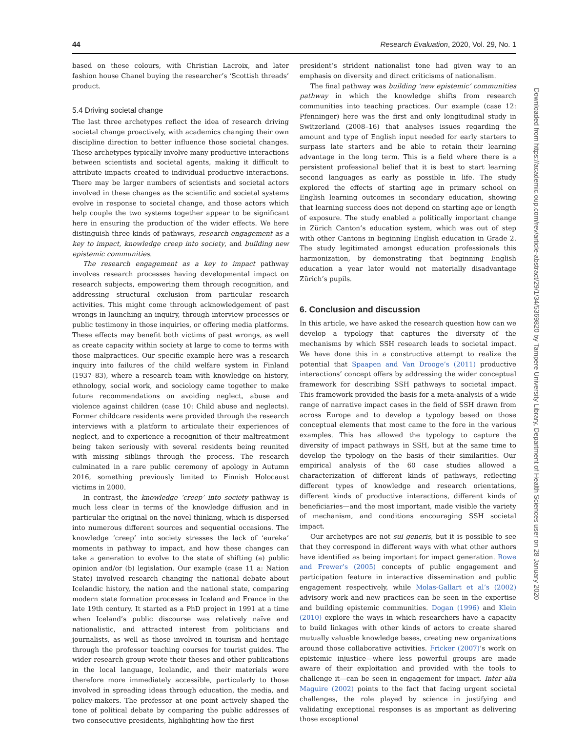44 Research Evaluation, 2020, Vol. 29, No. 1
based on these colours, with Christian Lacroix, and later fashion house Chanel buying the researcher’s ‘Scottish threads’ product.
5.4 Driving societal change
The last three archetypes reflect the idea of research driving societal change proactively, with academics changing their own discipline direction to better influence those societal changes. These archetypes typically involve many productive interactions between scientists and societal agents, making it difficult to attribute impacts created to individual productive interactions. There may be larger numbers of scientists and societal actors involved in these changes as the scientific and societal systems evolve in response to societal change, and those actors which help couple the two systems together appear to be significant here in ensuring the production of the wider effects. We here distinguish three kinds of pathways, research engagement as a key to impact, knowledge creep into society, and building new epistemic communities.
The research engagement as a key to impact pathway involves research processes having developmental impact on research subjects, empowering them through recognition, and addressing structural exclusion from particular research activities. This might come through acknowledgement of past wrongs in launching an inquiry, through interview processes or public testimony in those inquiries, or offering media platforms. These effects may benefit both victims of past wrongs, as well as create capacity within society at large to come to terms with those malpractices. Our specific example here was a research inquiry into failures of the child welfare system in Finland (1937–83), where a research team with knowledge on history, ethnology, social work, and sociology came together to make future recommendations on avoiding neglect, abuse and violence against children (case 10: Child abuse and neglects). Former childcare residents were provided through the research interviews with a platform to articulate their experiences of neglect, and to experience a recognition of their maltreatment being taken seriously with several residents being reunited with missing siblings through the process. The research culminated in a rare public ceremony of apology in Autumn 2016, something previously limited to Finnish Holocaust victims in 2000.
In contrast, the knowledge ‘creep’ into society pathway is much less clear in terms of the knowledge diffusion and in particular the original on the novel thinking, which is dispersed into numerous different sources and sequential occasions. The knowledge ‘creep’ into society stresses the lack of ‘eureka’ moments in pathway to impact, and how these changes can take a generation to evolve to the state of shifting (a) public opinion and/or (b) legislation. Our example (case 11 a: Nation State) involved research changing the national debate about Icelandic history, the nation and the national state, comparing modern state formation processes in Iceland and France in the late 19th century. It started as a PhD project in 1991 at a time when Iceland’s public discourse was relatively naïve and nationalistic, and attracted interest from politicians and journalists, as well as those involved in tourism and heritage through the professor teaching courses for tourist guides. The wider research group wrote their theses and other publications in the local language, Icelandic, and their materials were therefore more immediately accessible, particularly to those involved in spreading ideas through education, the media, and policy-makers. The professor at one point actively shaped the tone of political debate by comparing the public addresses of two consecutive presidents, highlighting how the first
president’s strident nationalist tone had given way to an emphasis on diversity and direct criticisms of nationalism.
The final pathway was building ‘new epistemic’ communities pathway in which the knowledge shifts from research communities into teaching practices. Our example (case 12: Pfenninger) here was the first and only longitudinal study in Switzerland (2008–16) that analyses issues regarding the amount and type of English input needed for early starters to surpass late starters and be able to retain their learning advantage in the long term. This is a field where there is a persistent professional belief that it is best to start learning second languages as early as possible in life. The study explored the effects of starting age in primary school on English learning outcomes in secondary education, showing that learning success does not depend on starting age or length of exposure. The study enabled a politically important change in Zürich Canton’s education system, which was out of step with other Cantons in beginning English education in Grade 2. The study legitimated amongst education professionals this harmonization, by demonstrating that beginning English education a year later would not materially disadvantage Zürich’s pupils.
6. Conclusion and discussion
In this article, we have asked the research question how can we develop a typology that captures the diversity of the mechanisms by which SSH research leads to societal impact. We have done this in a constructive attempt to realize the potential that Spaapen and Van Drooge’s (2011) productive interactions’ concept offers by addressing the wider conceptual framework for describing SSH pathways to societal impact. This framework provided the basis for a meta-analysis of a wide range of narrative impact cases in the field of SSH drawn from across Europe and to develop a typology based on those conceptual elements that most came to the fore in the various examples. This has allowed the typology to capture the diversity of impact pathways in SSH, but at the same time to develop the typology on the basis of their similarities. Our empirical analysis of the 60 case studies allowed a characterization of different kinds of pathways, reflecting different types of knowledge and research orientations, different kinds of productive interactions, different kinds of beneficiaries—and the most important, made visible the variety of mechanism, and conditions encouraging SSH societal impact.
Our archetypes are not sui generis, but it is possible to see that they correspond in different ways with what other authors have identified as being important for impact generation. Rowe and Frewer’s (2005) concepts of public engagement and participation feature in interactive dissemination and public engagement respectively, while Molas-Gallart et al’s (2002) advisory work and new practices can be seen in the expertise and building epistemic communities. Dogan (1996) and Klein (2010) explore the ways in which researchers have a capacity to build linkages with other kinds of actors to create shared mutually valuable knowledge bases, creating new organizations around those collaborative activities. Fricker (2007)’s work on epistemic injustice—where less powerful groups are made aware of their exploitation and provided with the tools to challenge it—can be seen in engagement for impact. Inter alia Maguire (2002) points to the fact that facing urgent societal challenges, the role played by science in justifying and validating exceptional responses is as important as delivering those exceptional
Downloaded from https://academic.oup.com/rev/article-abstract/29/1/34/5369820 by Tampere University Library, Department of Health Sciences user on 28 January 2020